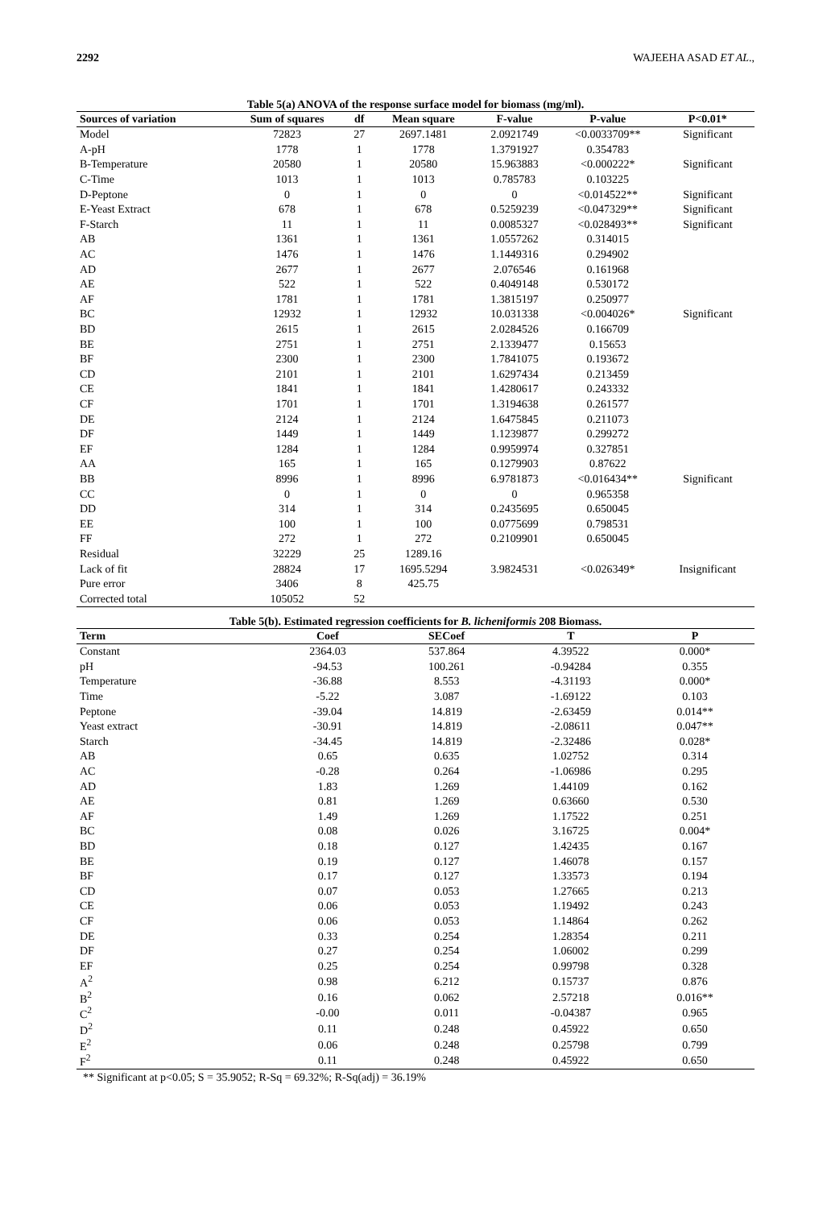2292 WAJEEHA ASAD ET AL.,
Table 5(a) ANOVA of the response surface model for biomass (mg/ml).
| Sources of variation | Sum of squares | df | Mean square | F-value | P-value | P<0.01* |
| --- | --- | --- | --- | --- | --- | --- |
| Model | 72823 | 27 | 2697.1481 | 2.0921749 | <0.0033709** | Significant |
| A-pH | 1778 | 1 | 1778 | 1.3791927 | 0.354783 | |
| B-Temperature | 20580 | 1 | 20580 | 15.963883 | <0.000222* | Significant |
| C-Time | 1013 | 1 | 1013 | 0.785783 | 0.103225 | |
| D-Peptone | 0 | 1 | 0 | 0 | <0.014522** | Significant |
| E-Yeast Extract | 678 | 1 | 678 | 0.5259239 | <0.047329** | Significant |
| F-Starch | 11 | 1 | 11 | 0.0085327 | <0.028493** | Significant |
| AB | 1361 | 1 | 1361 | 1.0557262 | 0.314015 | |
| AC | 1476 | 1 | 1476 | 1.1449316 | 0.294902 | |
| AD | 2677 | 1 | 2677 | 2.076546 | 0.161968 | |
| AE | 522 | 1 | 522 | 0.4049148 | 0.530172 | |
| AF | 1781 | 1 | 1781 | 1.3815197 | 0.250977 | |
| BC | 12932 | 1 | 12932 | 10.031338 | <0.004026* | Significant |
| BD | 2615 | 1 | 2615 | 2.0284526 | 0.166709 | |
| BE | 2751 | 1 | 2751 | 2.1339477 | 0.15653 | |
| BF | 2300 | 1 | 2300 | 1.7841075 | 0.193672 | |
| CD | 2101 | 1 | 2101 | 1.6297434 | 0.213459 | |
| CE | 1841 | 1 | 1841 | 1.4280617 | 0.243332 | |
| CF | 1701 | 1 | 1701 | 1.3194638 | 0.261577 | |
| DE | 2124 | 1 | 2124 | 1.6475845 | 0.211073 | |
| DF | 1449 | 1 | 1449 | 1.1239877 | 0.299272 | |
| EF | 1284 | 1 | 1284 | 0.9959974 | 0.327851 | |
| AA | 165 | 1 | 165 | 0.1279903 | 0.87622 | |
| BB | 8996 | 1 | 8996 | 6.9781873 | <0.016434** | Significant |
| CC | 0 | 1 | 0 | 0 | 0.965358 | |
| DD | 314 | 1 | 314 | 0.2435695 | 0.650045 | |
| EE | 100 | 1 | 100 | 0.0775699 | 0.798531 | |
| FF | 272 | 1 | 272 | 0.2109901 | 0.650045 | |
| Residual | 32229 | 25 | 1289.16 | | | |
| Lack of fit | 28824 | 17 | 1695.5294 | 3.9824531 | <0.026349* | Insignificant |
| Pure error | 3406 | 8 | 425.75 | | | |
| Corrected total | 105052 | 52 | | | | |
Table 5(b). Estimated regression coefficients for B. licheniformis 208 Biomass.
| Term | Coef | SECoef | T | P |
| --- | --- | --- | --- | --- |
| Constant | 2364.03 | 537.864 | 4.39522 | 0.000* |
| pH | -94.53 | 100.261 | -0.94284 | 0.355 |
| Temperature | -36.88 | 8.553 | -4.31193 | 0.000* |
| Time | -5.22 | 3.087 | -1.69122 | 0.103 |
| Peptone | -39.04 | 14.819 | -2.63459 | 0.014** |
| Yeast extract | -30.91 | 14.819 | -2.08611 | 0.047** |
| Starch | -34.45 | 14.819 | -2.32486 | 0.028* |
| AB | 0.65 | 0.635 | 1.02752 | 0.314 |
| AC | -0.28 | 0.264 | -1.06986 | 0.295 |
| AD | 1.83 | 1.269 | 1.44109 | 0.162 |
| AE | 0.81 | 1.269 | 0.63660 | 0.530 |
| AF | 1.49 | 1.269 | 1.17522 | 0.251 |
| BC | 0.08 | 0.026 | 3.16725 | 0.004* |
| BD | 0.18 | 0.127 | 1.42435 | 0.167 |
| BE | 0.19 | 0.127 | 1.46078 | 0.157 |
| BF | 0.17 | 0.127 | 1.33573 | 0.194 |
| CD | 0.07 | 0.053 | 1.27665 | 0.213 |
| CE | 0.06 | 0.053 | 1.19492 | 0.243 |
| CF | 0.06 | 0.053 | 1.14864 | 0.262 |
| DE | 0.33 | 0.254 | 1.28354 | 0.211 |
| DF | 0.27 | 0.254 | 1.06002 | 0.299 |
| EF | 0.25 | 0.254 | 0.99798 | 0.328 |
| A<sup>2</sup> | 0.98 | 6.212 | 0.15737 | 0.876 |
| B<sup>2</sup> | 0.16 | 0.062 | 2.57218 | 0.016** |
| C<sup>2</sup> | -0.00 | 0.011 | -0.04387 | 0.965 |
| D<sup>2</sup> | 0.11 | 0.248 | 0.45922 | 0.650 |
| E<sup>2</sup> | 0.06 | 0.248 | 0.25798 | 0.799 |
| F<sup>2</sup> | 0.11 | 0.248 | 0.45922 | 0.650 |
** Significant at p<0.05; S = 35.9052; R-Sq = 69.32%; R-Sq(adj) = 36.19%